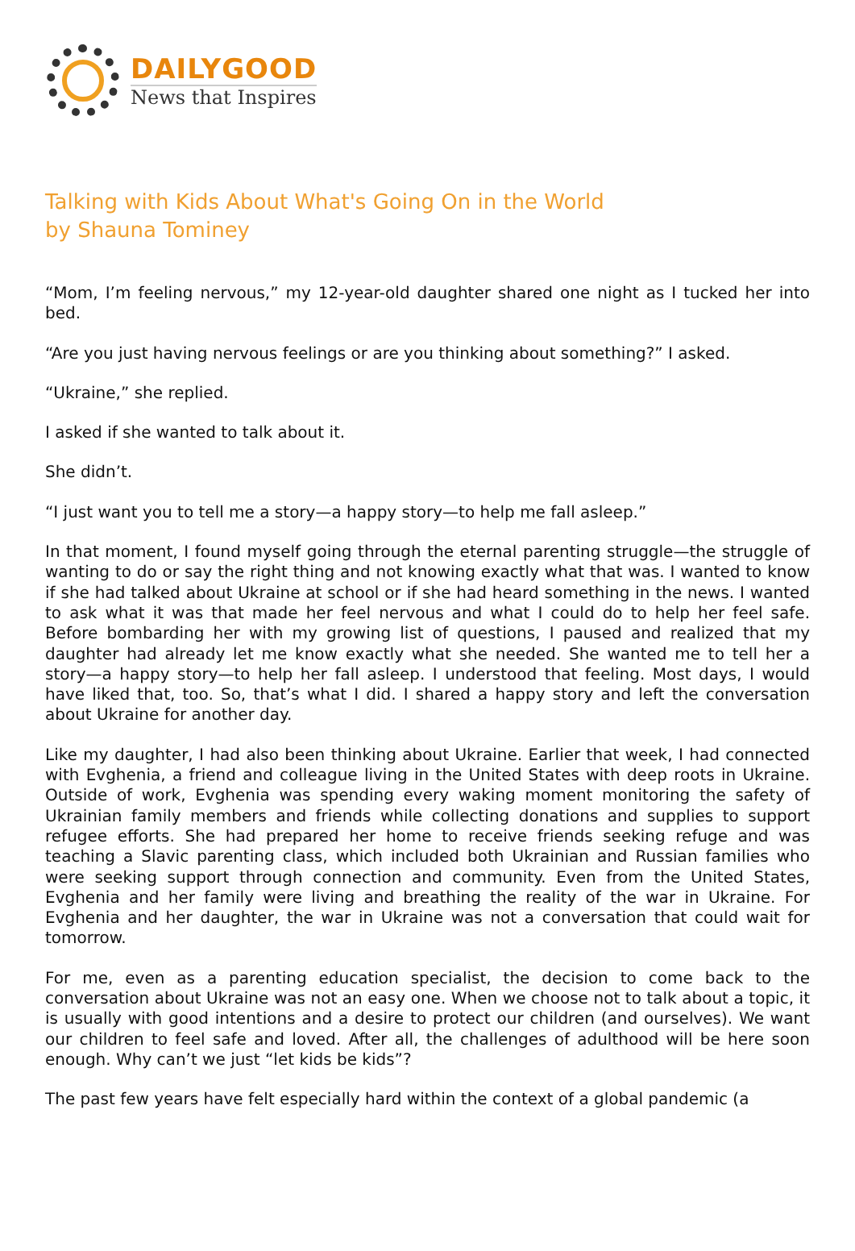DAILYGOOD
News that Inspires
Talking with Kids About What's Going On in the World
by Shauna Tominey
“Mom, I’m feeling nervous,” my 12-year-old daughter shared one night as I tucked her into bed.
“Are you just having nervous feelings or are you thinking about something?” I asked.
“Ukraine,” she replied.
I asked if she wanted to talk about it.
She didn’t.
“I just want you to tell me a story—a happy story—to help me fall asleep.”
In that moment, I found myself going through the eternal parenting struggle—the struggle of wanting to do or say the right thing and not knowing exactly what that was. I wanted to know if she had talked about Ukraine at school or if she had heard something in the news. I wanted to ask what it was that made her feel nervous and what I could do to help her feel safe. Before bombarding her with my growing list of questions, I paused and realized that my daughter had already let me know exactly what she needed. She wanted me to tell her a story—a happy story—to help her fall asleep. I understood that feeling. Most days, I would have liked that, too. So, that’s what I did. I shared a happy story and left the conversation about Ukraine for another day.
Like my daughter, I had also been thinking about Ukraine. Earlier that week, I had connected with Evghenia, a friend and colleague living in the United States with deep roots in Ukraine. Outside of work, Evghenia was spending every waking moment monitoring the safety of Ukrainian family members and friends while collecting donations and supplies to support refugee efforts. She had prepared her home to receive friends seeking refuge and was teaching a Slavic parenting class, which included both Ukrainian and Russian families who were seeking support through connection and community. Even from the United States, Evghenia and her family were living and breathing the reality of the war in Ukraine. For Evghenia and her daughter, the war in Ukraine was not a conversation that could wait for tomorrow.
For me, even as a parenting education specialist, the decision to come back to the conversation about Ukraine was not an easy one. When we choose not to talk about a topic, it is usually with good intentions and a desire to protect our children (and ourselves). We want our children to feel safe and loved. After all, the challenges of adulthood will be here soon enough. Why can’t we just “let kids be kids”?
The past few years have felt especially hard within the context of a global pandemic (a